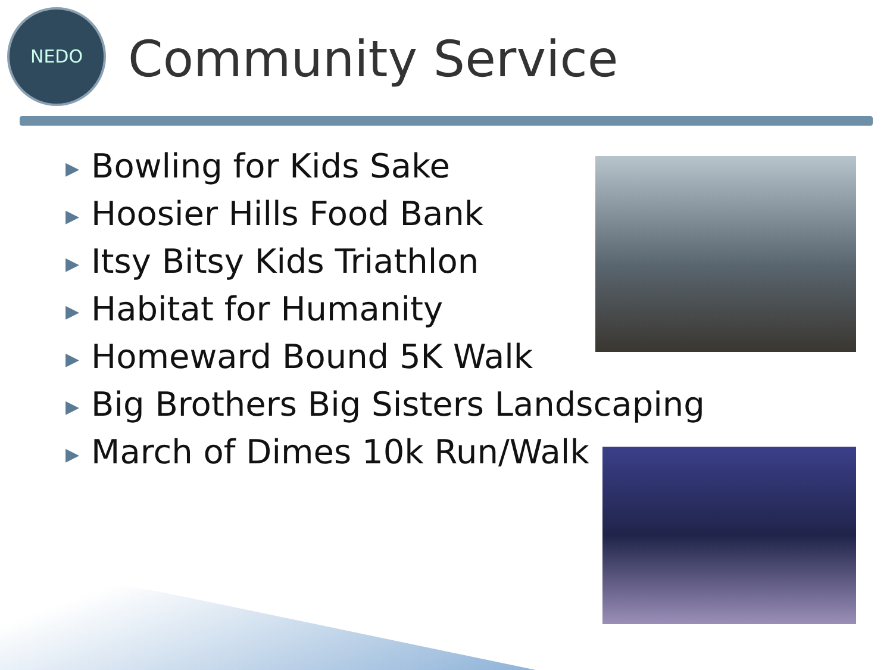NEDO
Community Service
▶ Bowling for Kids Sake
▶ Hoosier Hills Food Bank
▶ Itsy Bitsy Kids Triathlon
▶ Habitat for Humanity
▶ Homeward Bound 5K Walk
▶ Big Brothers Big Sisters Landscaping
▶ March of Dimes 10k Run/Walk